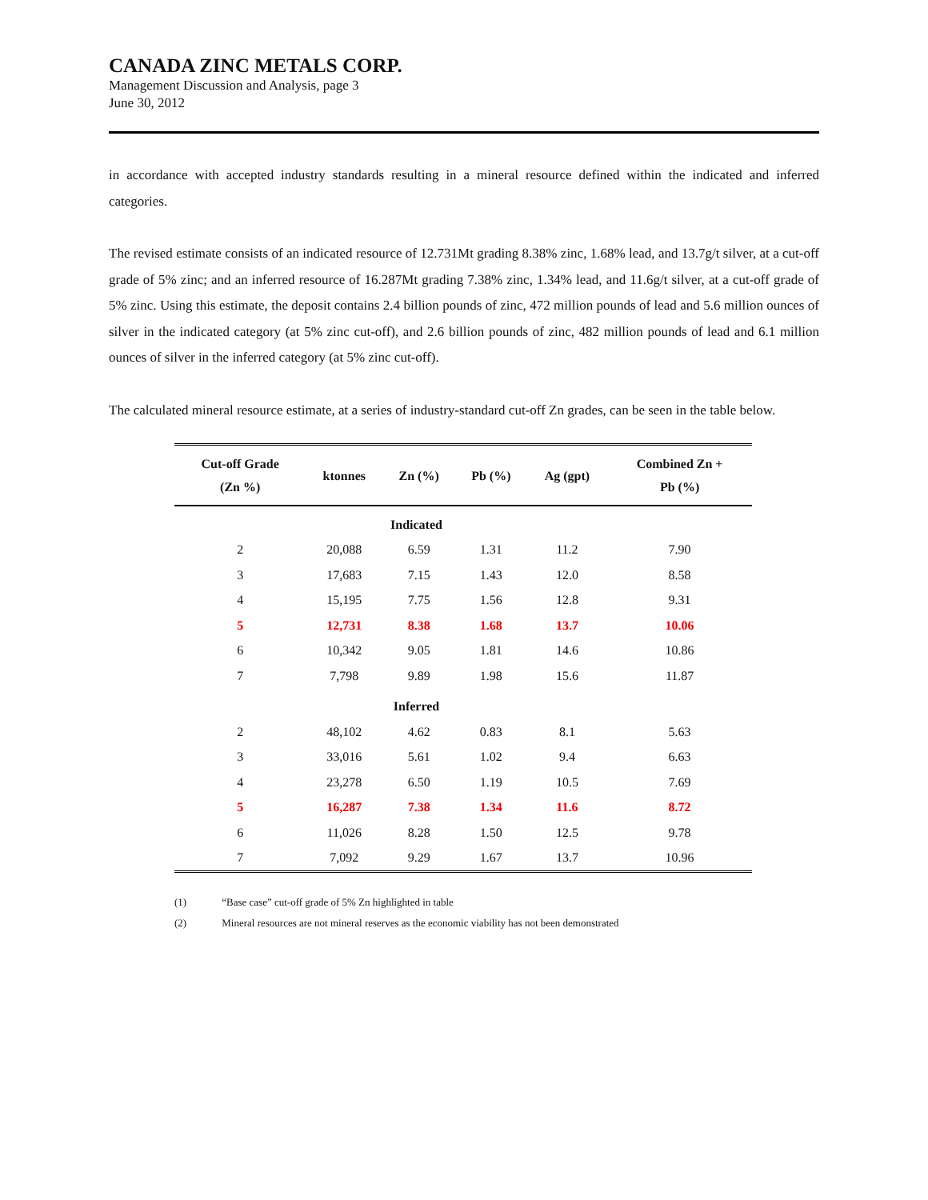CANADA ZINC METALS CORP.
Management Discussion and Analysis, page 3
June 30, 2012
in accordance with accepted industry standards resulting in a mineral resource defined within the indicated and inferred categories.
The revised estimate consists of an indicated resource of 12.731Mt grading 8.38% zinc, 1.68% lead, and 13.7g/t silver, at a cut-off grade of 5% zinc; and an inferred resource of 16.287Mt grading 7.38% zinc, 1.34% lead, and 11.6g/t silver, at a cut-off grade of 5% zinc. Using this estimate, the deposit contains 2.4 billion pounds of zinc, 472 million pounds of lead and 5.6 million ounces of silver in the indicated category (at 5% zinc cut-off), and 2.6 billion pounds of zinc, 482 million pounds of lead and 6.1 million ounces of silver in the inferred category (at 5% zinc cut-off).
The calculated mineral resource estimate, at a series of industry-standard cut-off Zn grades, can be seen in the table below.
| Cut-off Grade (Zn %) | ktonnes | Zn (%) | Pb (%) | Ag (gpt) | Combined Zn + Pb (%) |
| --- | --- | --- | --- | --- | --- |
| | Indicated | | | | |
| 2 | 20,088 | 6.59 | 1.31 | 11.2 | 7.90 |
| 3 | 17,683 | 7.15 | 1.43 | 12.0 | 8.58 |
| 4 | 15,195 | 7.75 | 1.56 | 12.8 | 9.31 |
| 5 | 12,731 | 8.38 | 1.68 | 13.7 | 10.06 |
| 6 | 10,342 | 9.05 | 1.81 | 14.6 | 10.86 |
| 7 | 7,798 | 9.89 | 1.98 | 15.6 | 11.87 |
| | Inferred | | | | |
| 2 | 48,102 | 4.62 | 0.83 | 8.1 | 5.63 |
| 3 | 33,016 | 5.61 | 1.02 | 9.4 | 6.63 |
| 4 | 23,278 | 6.50 | 1.19 | 10.5 | 7.69 |
| 5 | 16,287 | 7.38 | 1.34 | 11.6 | 8.72 |
| 6 | 11,026 | 8.28 | 1.50 | 12.5 | 9.78 |
| 7 | 7,092 | 9.29 | 1.67 | 13.7 | 10.96 |
(1) “Base case” cut-off grade of 5% Zn highlighted in table
(2) Mineral resources are not mineral reserves as the economic viability has not been demonstrated